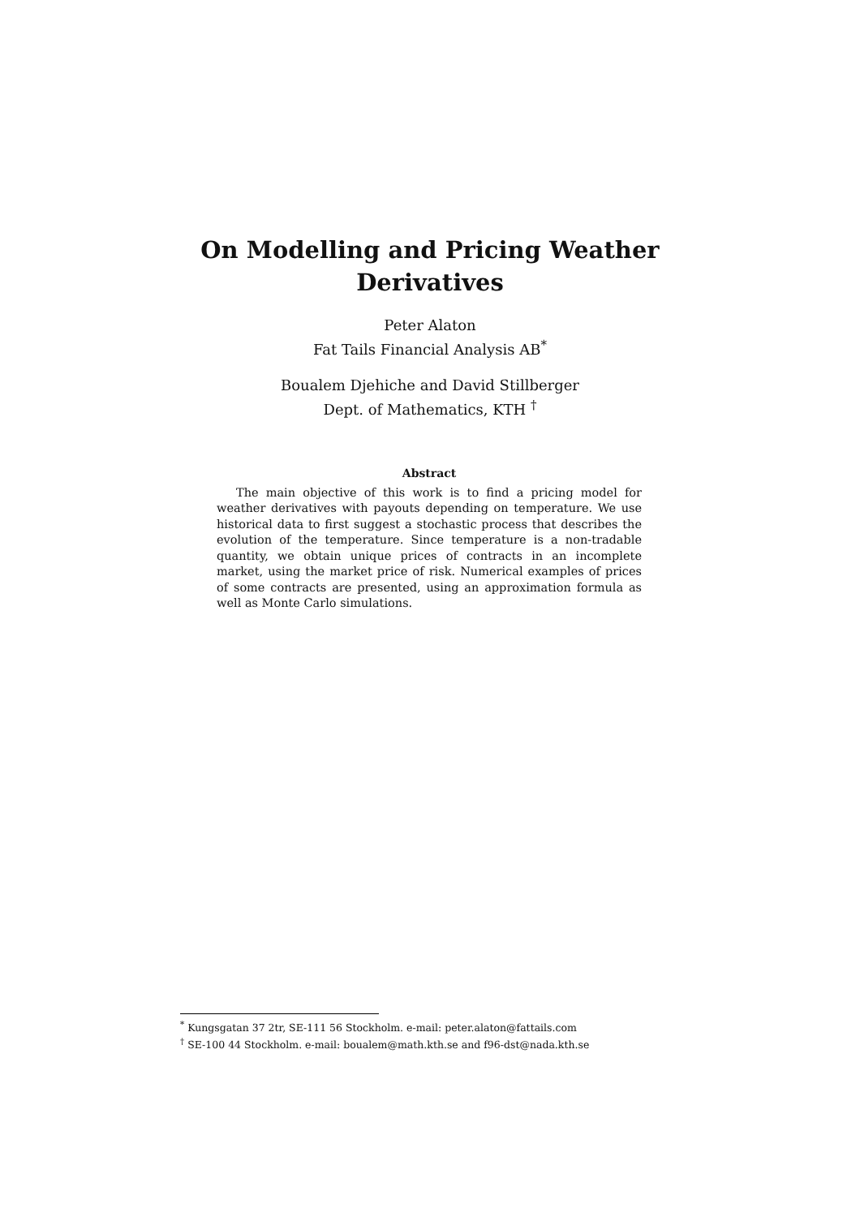On Modelling and Pricing Weather
Derivatives
Peter Alaton
Fat Tails Financial Analysis AB<sup>*</sup>
Boualem Djehiche and David Stillberger
Dept. of Mathematics, KTH <sup>†</sup>
Abstract
The main objective of this work is to find a pricing model for weather derivatives with payouts depending on temperature. We use historical data to first suggest a stochastic process that describes the evolution of the temperature. Since temperature is a non-tradable quantity, we obtain unique prices of contracts in an incomplete market, using the market price of risk. Numerical examples of prices of some contracts are presented, using an approximation formula as well as Monte Carlo simulations.
<sup>*</sup> Kungsgatan 37 2tr, SE-111 56 Stockholm. e-mail: peter.alaton@fattails.com
<sup>†</sup> SE-100 44 Stockholm. e-mail: boualem@math.kth.se and f96-dst@nada.kth.se